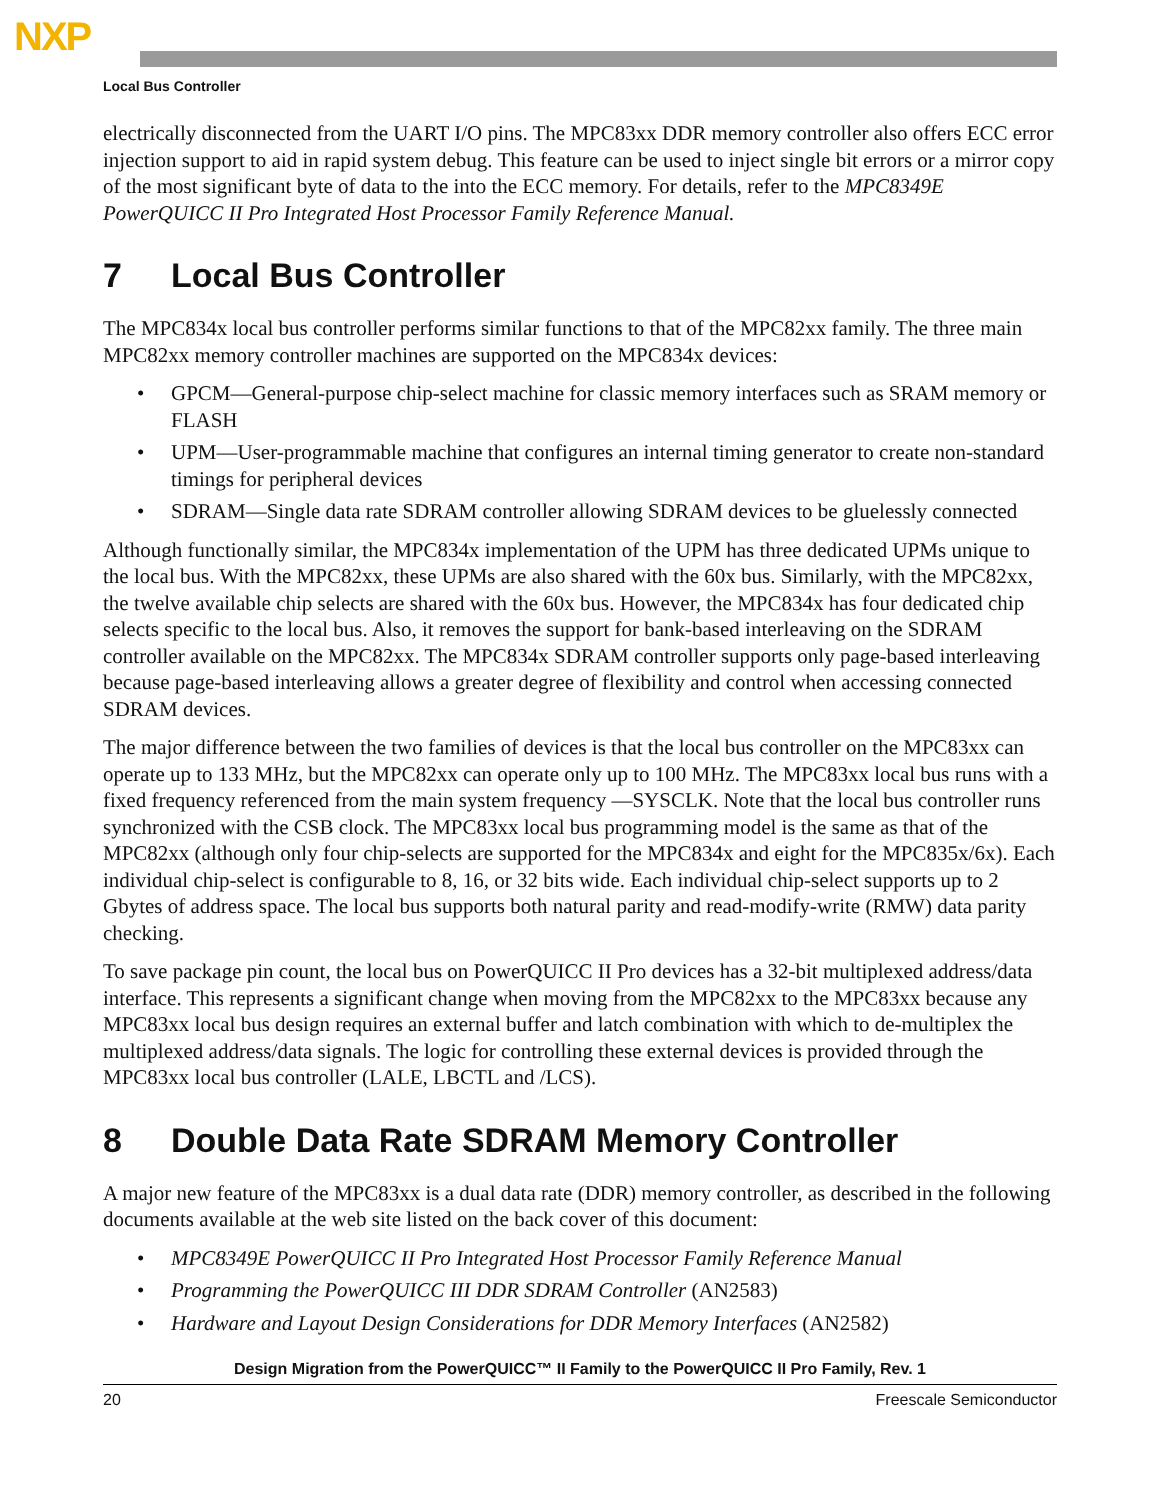NXP
Local Bus Controller
electrically disconnected from the UART I/O pins. The MPC83xx DDR memory controller also offers ECC error injection support to aid in rapid system debug. This feature can be used to inject single bit errors or a mirror copy of the most significant byte of data to the into the ECC memory. For details, refer to the MPC8349E PowerQUICC II Pro Integrated Host Processor Family Reference Manual.
7 Local Bus Controller
The MPC834x local bus controller performs similar functions to that of the MPC82xx family. The three main MPC82xx memory controller machines are supported on the MPC834x devices:
• GPCM—General-purpose chip-select machine for classic memory interfaces such as SRAM memory or FLASH
• UPM—User-programmable machine that configures an internal timing generator to create non-standard timings for peripheral devices
• SDRAM—Single data rate SDRAM controller allowing SDRAM devices to be gluelessly connected
Although functionally similar, the MPC834x implementation of the UPM has three dedicated UPMs unique to the local bus. With the MPC82xx, these UPMs are also shared with the 60x bus. Similarly, with the MPC82xx, the twelve available chip selects are shared with the 60x bus. However, the MPC834x has four dedicated chip selects specific to the local bus. Also, it removes the support for bank-based interleaving on the SDRAM controller available on the MPC82xx. The MPC834x SDRAM controller supports only page-based interleaving because page-based interleaving allows a greater degree of flexibility and control when accessing connected SDRAM devices.
The major difference between the two families of devices is that the local bus controller on the MPC83xx can operate up to 133 MHz, but the MPC82xx can operate only up to 100 MHz. The MPC83xx local bus runs with a fixed frequency referenced from the main system frequency —SYSCLK. Note that the local bus controller runs synchronized with the CSB clock. The MPC83xx local bus programming model is the same as that of the MPC82xx (although only four chip-selects are supported for the MPC834x and eight for the MPC835x/6x). Each individual chip-select is configurable to 8, 16, or 32 bits wide. Each individual chip-select supports up to 2 Gbytes of address space. The local bus supports both natural parity and read-modify-write (RMW) data parity checking.
To save package pin count, the local bus on PowerQUICC II Pro devices has a 32-bit multiplexed address/data interface. This represents a significant change when moving from the MPC82xx to the MPC83xx because any MPC83xx local bus design requires an external buffer and latch combination with which to de-multiplex the multiplexed address/data signals. The logic for controlling these external devices is provided through the MPC83xx local bus controller (LALE, LBCTL and /LCS).
8 Double Data Rate SDRAM Memory Controller
A major new feature of the MPC83xx is a dual data rate (DDR) memory controller, as described in the following documents available at the web site listed on the back cover of this document:
• MPC8349E PowerQUICC II Pro Integrated Host Processor Family Reference Manual
• Programming the PowerQUICC III DDR SDRAM Controller (AN2583)
• Hardware and Layout Design Considerations for DDR Memory Interfaces (AN2582)
Design Migration from the PowerQUICC™ II Family to the PowerQUICC II Pro Family, Rev. 1
20 Freescale Semiconductor